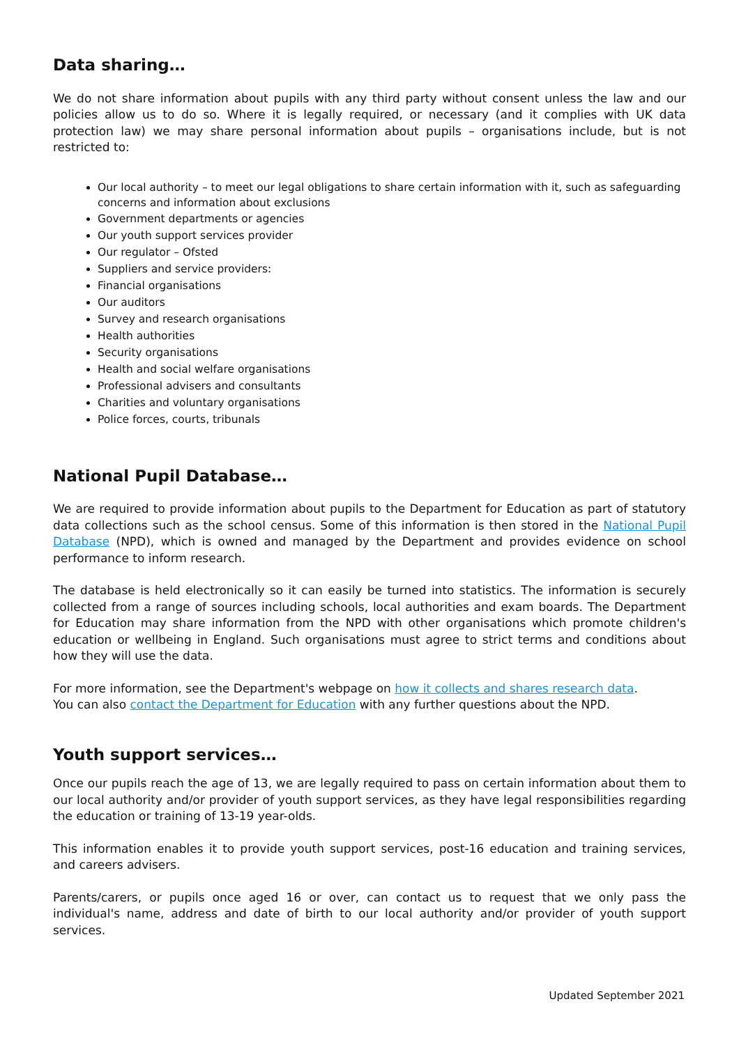Data sharing…
We do not share information about pupils with any third party without consent unless the law and our policies allow us to do so. Where it is legally required, or necessary (and it complies with UK data protection law) we may share personal information about pupils – organisations include, but is not restricted to:
Our local authority – to meet our legal obligations to share certain information with it, such as safeguarding concerns and information about exclusions
Government departments or agencies
Our youth support services provider
Our regulator – Ofsted
Suppliers and service providers:
Financial organisations
Our auditors
Survey and research organisations
Health authorities
Security organisations
Health and social welfare organisations
Professional advisers and consultants
Charities and voluntary organisations
Police forces, courts, tribunals
National Pupil Database…
We are required to provide information about pupils to the Department for Education as part of statutory data collections such as the school census. Some of this information is then stored in the National Pupil Database (NPD), which is owned and managed by the Department and provides evidence on school performance to inform research.
The database is held electronically so it can easily be turned into statistics. The information is securely collected from a range of sources including schools, local authorities and exam boards. The Department for Education may share information from the NPD with other organisations which promote children's education or wellbeing in England. Such organisations must agree to strict terms and conditions about how they will use the data.
For more information, see the Department's webpage on how it collects and shares research data.
You can also contact the Department for Education with any further questions about the NPD.
Youth support services…
Once our pupils reach the age of 13, we are legally required to pass on certain information about them to our local authority and/or provider of youth support services, as they have legal responsibilities regarding the education or training of 13-19 year-olds.
This information enables it to provide youth support services, post-16 education and training services, and careers advisers.
Parents/carers, or pupils once aged 16 or over, can contact us to request that we only pass the individual's name, address and date of birth to our local authority and/or provider of youth support services.
Updated September 2021